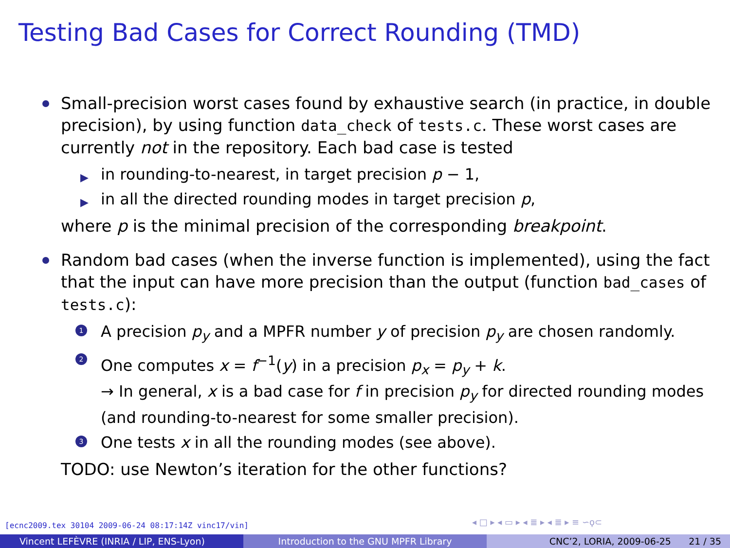Testing Bad Cases for Correct Rounding (TMD)
Small-precision worst cases found by exhaustive search (in practice, in double precision), by using function data_check of tests.c. These worst cases are currently not in the repository. Each bad case is tested
▶ in rounding-to-nearest, in target precision p − 1,
▶ in all the directed rounding modes in target precision p,
where p is the minimal precision of the corresponding breakpoint.
Random bad cases (when the inverse function is implemented), using the fact that the input can have more precision than the output (function bad_cases of tests.c):
1 A precision p<sub>y</sub> and a MPFR number y of precision p<sub>y</sub> are chosen randomly.
2 One computes x = f<sup>−1</sup>(y) in a precision p<sub>x</sub> = p<sub>y</sub> + k.
→ In general, x is a bad case for f in precision p<sub>y</sub> for directed rounding modes (and rounding-to-nearest for some smaller precision).
3 One tests x in all the rounding modes (see above).
TODO: use Newton’s iteration for the other functions?
[ecnc2009.tex 30104 2009-06-24 08:17:14Z vinc17/vin]
◂ □ ▸ ◂ ▭ ▸ ◂ ≣ ▸ ◂ ≣ ▸ ≡ ∽ϙ⊂
Vincent LEFÈVRE (INRIA / LIP, ENS-Lyon) Introduction to the GNU MPFR Library CNC’2, LORIA, 2009-06-25 21 / 35